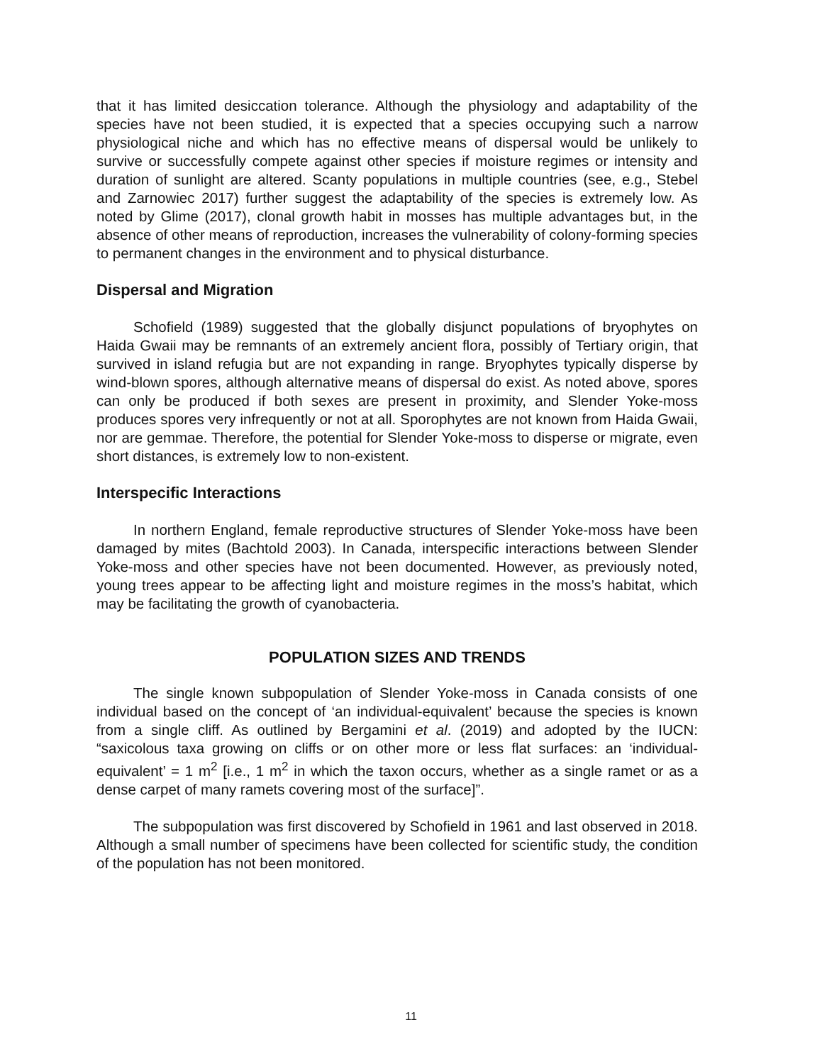that it has limited desiccation tolerance. Although the physiology and adaptability of the species have not been studied, it is expected that a species occupying such a narrow physiological niche and which has no effective means of dispersal would be unlikely to survive or successfully compete against other species if moisture regimes or intensity and duration of sunlight are altered. Scanty populations in multiple countries (see, e.g., Stebel and Zarnowiec 2017) further suggest the adaptability of the species is extremely low. As noted by Glime (2017), clonal growth habit in mosses has multiple advantages but, in the absence of other means of reproduction, increases the vulnerability of colony-forming species to permanent changes in the environment and to physical disturbance.
Dispersal and Migration
Schofield (1989) suggested that the globally disjunct populations of bryophytes on Haida Gwaii may be remnants of an extremely ancient flora, possibly of Tertiary origin, that survived in island refugia but are not expanding in range. Bryophytes typically disperse by wind-blown spores, although alternative means of dispersal do exist. As noted above, spores can only be produced if both sexes are present in proximity, and Slender Yoke-moss produces spores very infrequently or not at all. Sporophytes are not known from Haida Gwaii, nor are gemmae. Therefore, the potential for Slender Yoke-moss to disperse or migrate, even short distances, is extremely low to non-existent.
Interspecific Interactions
In northern England, female reproductive structures of Slender Yoke-moss have been damaged by mites (Bachtold 2003). In Canada, interspecific interactions between Slender Yoke-moss and other species have not been documented. However, as previously noted, young trees appear to be affecting light and moisture regimes in the moss’s habitat, which may be facilitating the growth of cyanobacteria.
POPULATION SIZES AND TRENDS
The single known subpopulation of Slender Yoke-moss in Canada consists of one individual based on the concept of ‘an individual-equivalent’ because the species is known from a single cliff. As outlined by Bergamini et al. (2019) and adopted by the IUCN: “saxicolous taxa growing on cliffs or on other more or less flat surfaces: an ‘individual-equivalent’ = 1 m<sup>2</sup> [i.e., 1 m<sup>2</sup> in which the taxon occurs, whether as a single ramet or as a dense carpet of many ramets covering most of the surface]”.
The subpopulation was first discovered by Schofield in 1961 and last observed in 2018. Although a small number of specimens have been collected for scientific study, the condition of the population has not been monitored.
11